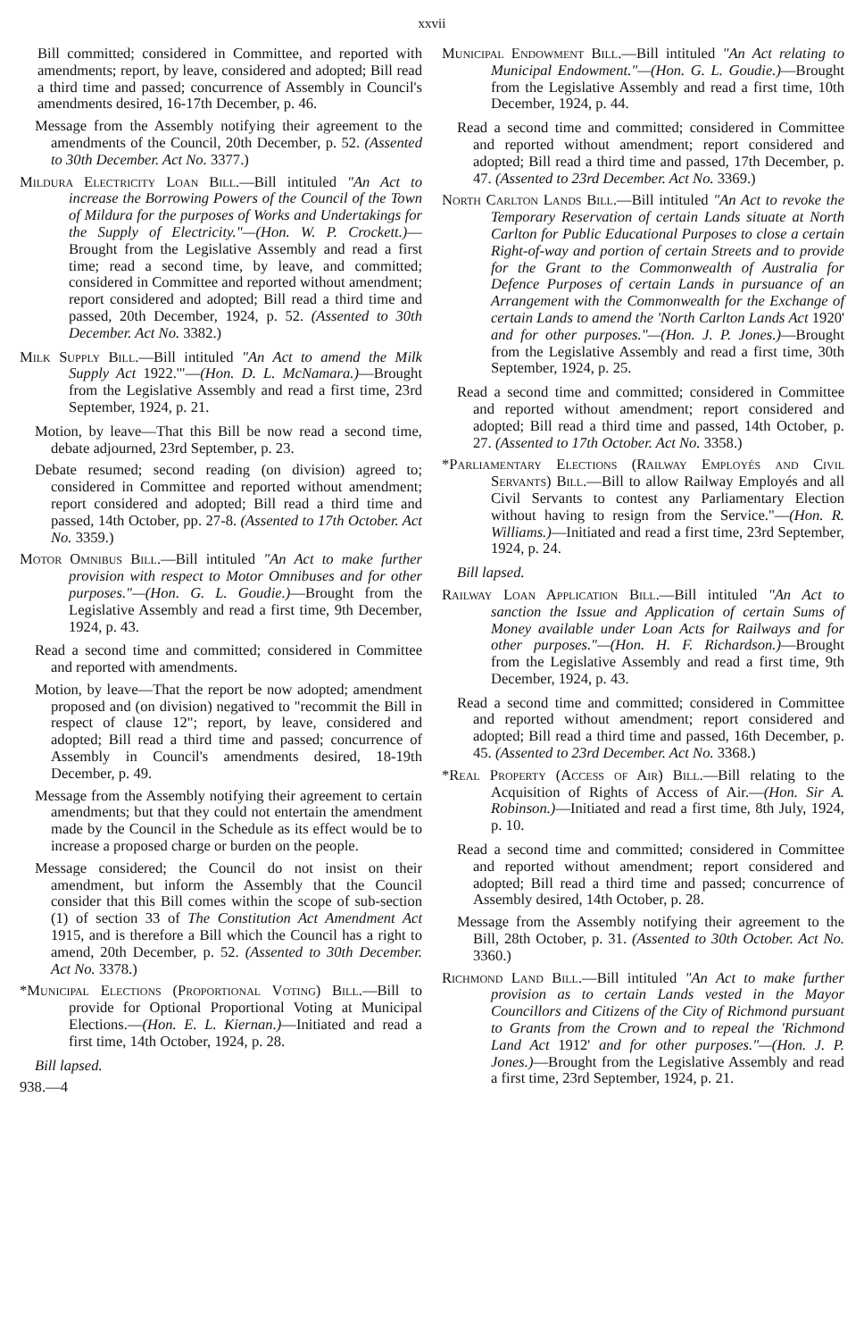xxvii
Bill committed; considered in Committee, and reported with amendments; report, by leave, considered and adopted; Bill read a third time and passed; concurrence of Assembly in Council's amendments desired, 16-17th December, p. 46.
Message from the Assembly notifying their agreement to the amendments of the Council, 20th December, p. 52. (Assented to 30th December. Act No. 3377.)
Mildura Electricity Loan Bill.—Bill intituled "An Act to increase the Borrowing Powers of the Council of the Town of Mildura for the purposes of Works and Undertakings for the Supply of Electricity."—(Hon. W. P. Crockett.)—Brought from the Legislative Assembly and read a first time; read a second time, by leave, and committed; considered in Committee and reported without amendment; report considered and adopted; Bill read a third time and passed, 20th December, 1924, p. 52. (Assented to 30th December. Act No. 3382.)
Milk Supply Bill.—Bill intituled "An Act to amend the Milk Supply Act 1922.'"—(Hon. D. L. McNamara.)—Brought from the Legislative Assembly and read a first time, 23rd September, 1924, p. 21.
Motion, by leave—That this Bill be now read a second time, debate adjourned, 23rd September, p. 23.
Debate resumed; second reading (on division) agreed to; considered in Committee and reported without amendment; report considered and adopted; Bill read a third time and passed, 14th October, pp. 27-8. (Assented to 17th October. Act No. 3359.)
Motor Omnibus Bill.—Bill intituled "An Act to make further provision with respect to Motor Omnibuses and for other purposes."—(Hon. G. L. Goudie.)—Brought from the Legislative Assembly and read a first time, 9th December, 1924, p. 43.
Read a second time and committed; considered in Committee and reported with amendments.
Motion, by leave—That the report be now adopted; amendment proposed and (on division) negatived to "recommit the Bill in respect of clause 12"; report, by leave, considered and adopted; Bill read a third time and passed; concurrence of Assembly in Council's amendments desired, 18-19th December, p. 49.
Message from the Assembly notifying their agreement to certain amendments; but that they could not entertain the amendment made by the Council in the Schedule as its effect would be to increase a proposed charge or burden on the people.
Message considered; the Council do not insist on their amendment, but inform the Assembly that the Council consider that this Bill comes within the scope of sub-section (1) of section 33 of The Constitution Act Amendment Act 1915, and is therefore a Bill which the Council has a right to amend, 20th December, p. 52. (Assented to 30th December. Act No. 3378.)
*Municipal Elections (Proportional Voting) Bill.—Bill to provide for Optional Proportional Voting at Municipal Elections.—(Hon. E. L. Kiernan.)—Initiated and read a first time, 14th October, 1924, p. 28.
Bill lapsed.
938.—4
Municipal Endowment Bill.—Bill intituled "An Act relating to Municipal Endowment."—(Hon. G. L. Goudie.)—Brought from the Legislative Assembly and read a first time, 10th December, 1924, p. 44.
Read a second time and committed; considered in Committee and reported without amendment; report considered and adopted; Bill read a third time and passed, 17th December, p. 47. (Assented to 23rd December. Act No. 3369.)
North Carlton Lands Bill.—Bill intituled "An Act to revoke the Temporary Reservation of certain Lands situate at North Carlton for Public Educational Purposes to close a certain Right-of-way and portion of certain Streets and to provide for the Grant to the Commonwealth of Australia for Defence Purposes of certain Lands in pursuance of an Arrangement with the Commonwealth for the Exchange of certain Lands to amend the 'North Carlton Lands Act 1920' and for other purposes."—(Hon. J. P. Jones.)—Brought from the Legislative Assembly and read a first time, 30th September, 1924, p. 25.
Read a second time and committed; considered in Committee and reported without amendment; report considered and adopted; Bill read a third time and passed, 14th October, p. 27. (Assented to 17th October. Act No. 3358.)
*Parliamentary Elections (Railway Employés and Civil Servants) Bill.—Bill to allow Railway Employés and all Civil Servants to contest any Parliamentary Election without having to resign from the Service."—(Hon. R. Williams.)—Initiated and read a first time, 23rd September, 1924, p. 24.
Bill lapsed.
Railway Loan Application Bill.—Bill intituled "An Act to sanction the Issue and Application of certain Sums of Money available under Loan Acts for Railways and for other purposes."—(Hon. H. F. Richardson.)—Brought from the Legislative Assembly and read a first time, 9th December, 1924, p. 43.
Read a second time and committed; considered in Committee and reported without amendment; report considered and adopted; Bill read a third time and passed, 16th December, p. 45. (Assented to 23rd December. Act No. 3368.)
*Real Property (Access of Air) Bill.—Bill relating to the Acquisition of Rights of Access of Air.—(Hon. Sir A. Robinson.)—Initiated and read a first time, 8th July, 1924, p. 10.
Read a second time and committed; considered in Committee and reported without amendment; report considered and adopted; Bill read a third time and passed; concurrence of Assembly desired, 14th October, p. 28.
Message from the Assembly notifying their agreement to the Bill, 28th October, p. 31. (Assented to 30th October. Act No. 3360.)
Richmond Land Bill.—Bill intituled "An Act to make further provision as to certain Lands vested in the Mayor Councillors and Citizens of the City of Richmond pursuant to Grants from the Crown and to repeal the 'Richmond Land Act 1912' and for other purposes."—(Hon. J. P. Jones.)—Brought from the Legislative Assembly and read a first time, 23rd September, 1924, p. 21.